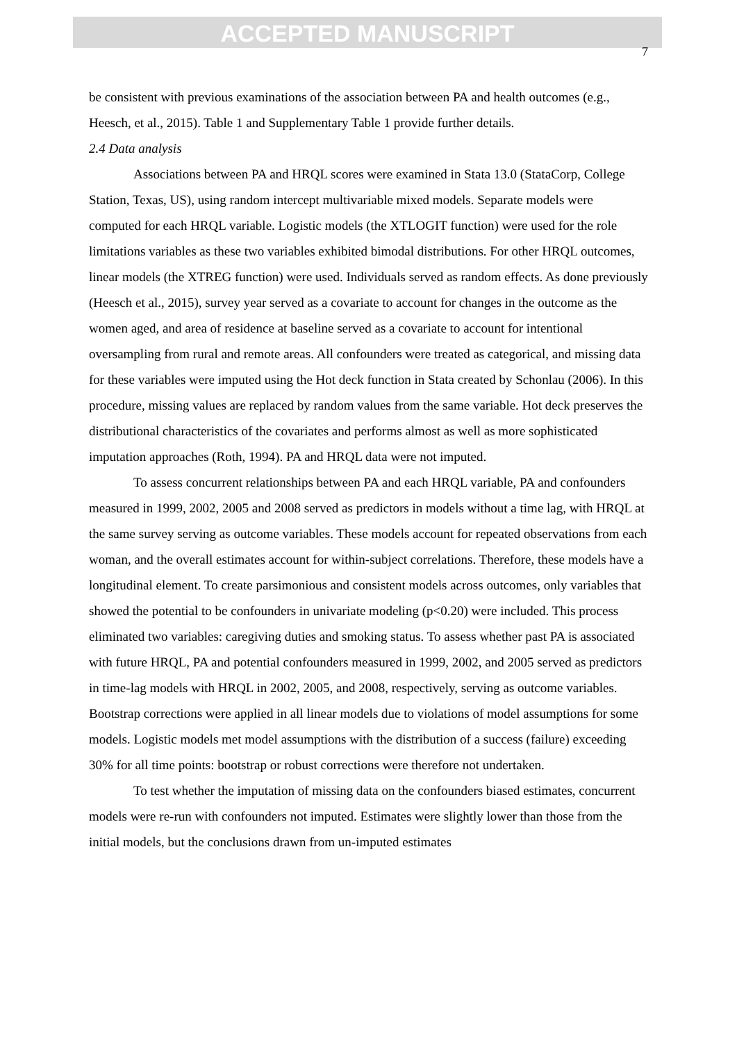ACCEPTED MANUSCRIPT
7
be consistent with previous examinations of the association between PA and health outcomes (e.g., Heesch, et al., 2015). Table 1 and Supplementary Table 1 provide further details.
2.4 Data analysis
Associations between PA and HRQL scores were examined in Stata 13.0 (StataCorp, College Station, Texas, US), using random intercept multivariable mixed models. Separate models were computed for each HRQL variable. Logistic models (the XTLOGIT function) were used for the role limitations variables as these two variables exhibited bimodal distributions. For other HRQL outcomes, linear models (the XTREG function) were used. Individuals served as random effects. As done previously (Heesch et al., 2015), survey year served as a covariate to account for changes in the outcome as the women aged, and area of residence at baseline served as a covariate to account for intentional oversampling from rural and remote areas. All confounders were treated as categorical, and missing data for these variables were imputed using the Hot deck function in Stata created by Schonlau (2006). In this procedure, missing values are replaced by random values from the same variable. Hot deck preserves the distributional characteristics of the covariates and performs almost as well as more sophisticated imputation approaches (Roth, 1994). PA and HRQL data were not imputed.
To assess concurrent relationships between PA and each HRQL variable, PA and confounders measured in 1999, 2002, 2005 and 2008 served as predictors in models without a time lag, with HRQL at the same survey serving as outcome variables. These models account for repeated observations from each woman, and the overall estimates account for within-subject correlations. Therefore, these models have a longitudinal element. To create parsimonious and consistent models across outcomes, only variables that showed the potential to be confounders in univariate modeling (p<0.20) were included. This process eliminated two variables: caregiving duties and smoking status. To assess whether past PA is associated with future HRQL, PA and potential confounders measured in 1999, 2002, and 2005 served as predictors in time-lag models with HRQL in 2002, 2005, and 2008, respectively, serving as outcome variables. Bootstrap corrections were applied in all linear models due to violations of model assumptions for some models. Logistic models met model assumptions with the distribution of a success (failure) exceeding 30% for all time points: bootstrap or robust corrections were therefore not undertaken.
To test whether the imputation of missing data on the confounders biased estimates, concurrent models were re-run with confounders not imputed. Estimates were slightly lower than those from the initial models, but the conclusions drawn from un-imputed estimates